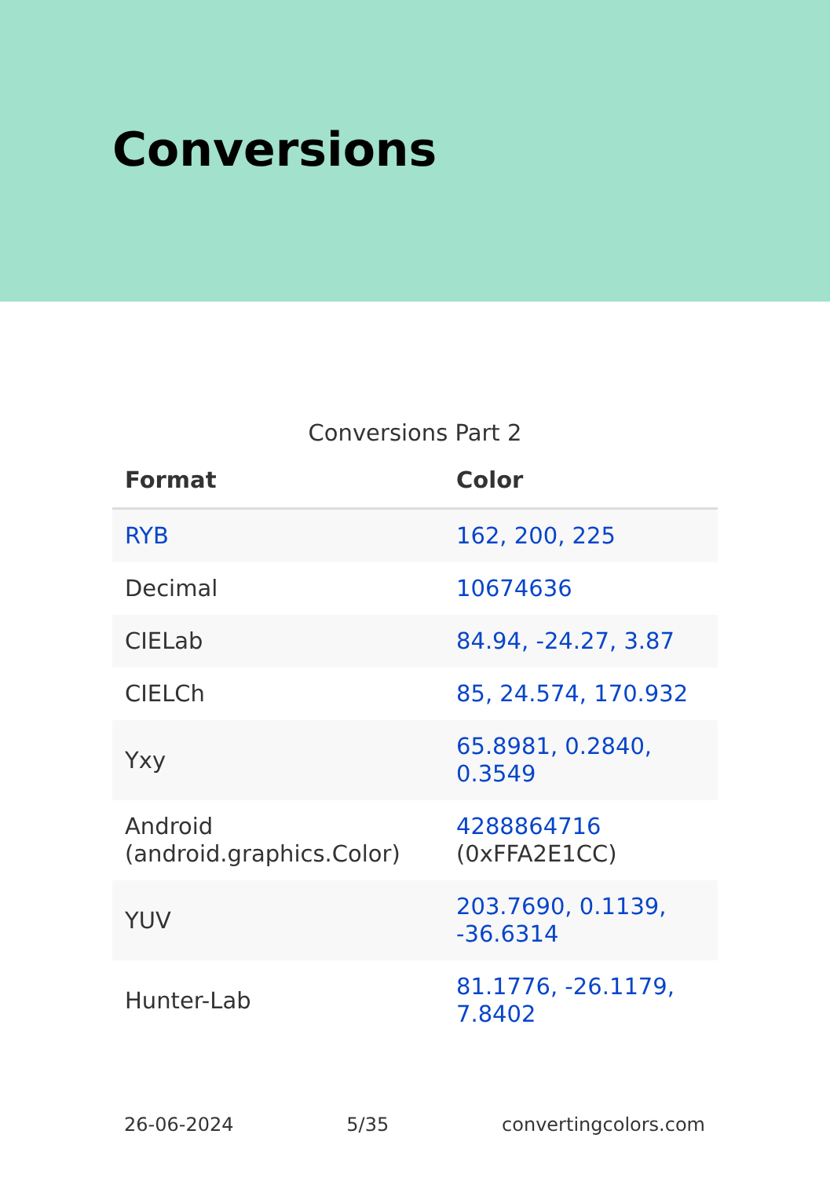Conversions
Conversions Part 2
| Format | Color |
| --- | --- |
| RYB | 162, 200, 225 |
| Decimal | 10674636 |
| CIELab | 84.94, -24.27, 3.87 |
| CIELCh | 85, 24.574, 170.932 |
| Yxy | 65.8981, 0.2840, 0.3549 |
| Android (android.graphics.Color) | 4288864716 (0xFFA2E1CC) |
| YUV | 203.7690, 0.1139, -36.6314 |
| Hunter-Lab | 81.1776, -26.1179, 7.8402 |
26-06-2024 5/35 convertingcolors.com